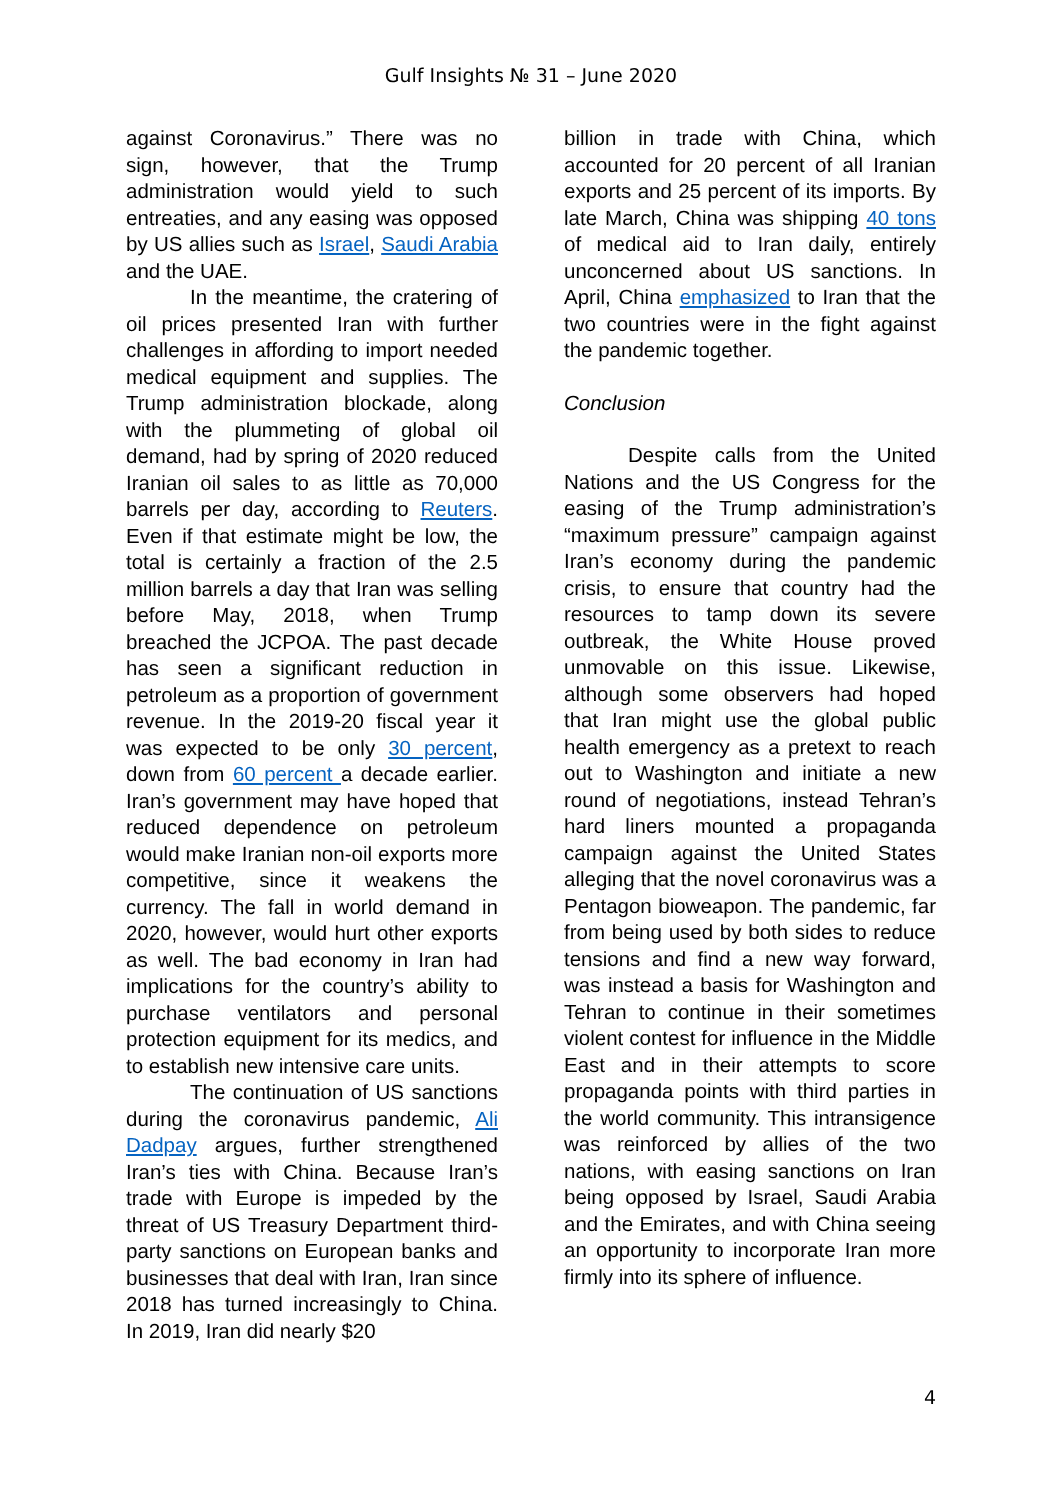Gulf Insights № 31 – June 2020
against Coronavirus.” There was no sign, however, that the Trump administration would yield to such entreaties, and any easing was opposed by US allies such as Israel, Saudi Arabia and the UAE.
In the meantime, the cratering of oil prices presented Iran with further challenges in affording to import needed medical equipment and supplies. The Trump administration blockade, along with the plummeting of global oil demand, had by spring of 2020 reduced Iranian oil sales to as little as 70,000 barrels per day, according to Reuters. Even if that estimate might be low, the total is certainly a fraction of the 2.5 million barrels a day that Iran was selling before May, 2018, when Trump breached the JCPOA. The past decade has seen a significant reduction in petroleum as a proportion of government revenue. In the 2019-20 fiscal year it was expected to be only 30 percent, down from 60 percent a decade earlier. Iran’s government may have hoped that reduced dependence on petroleum would make Iranian non-oil exports more competitive, since it weakens the currency. The fall in world demand in 2020, however, would hurt other exports as well. The bad economy in Iran had implications for the country’s ability to purchase ventilators and personal protection equipment for its medics, and to establish new intensive care units.
The continuation of US sanctions during the coronavirus pandemic, Ali Dadpay argues, further strengthened Iran’s ties with China. Because Iran’s trade with Europe is impeded by the threat of US Treasury Department third-party sanctions on European banks and businesses that deal with Iran, Iran since 2018 has turned increasingly to China. In 2019, Iran did nearly $20
billion in trade with China, which accounted for 20 percent of all Iranian exports and 25 percent of its imports. By late March, China was shipping 40 tons of medical aid to Iran daily, entirely unconcerned about US sanctions. In April, China emphasized to Iran that the two countries were in the fight against the pandemic together.
Conclusion
Despite calls from the United Nations and the US Congress for the easing of the Trump administration’s “maximum pressure” campaign against Iran’s economy during the pandemic crisis, to ensure that country had the resources to tamp down its severe outbreak, the White House proved unmovable on this issue. Likewise, although some observers had hoped that Iran might use the global public health emergency as a pretext to reach out to Washington and initiate a new round of negotiations, instead Tehran’s hard liners mounted a propaganda campaign against the United States alleging that the novel coronavirus was a Pentagon bioweapon. The pandemic, far from being used by both sides to reduce tensions and find a new way forward, was instead a basis for Washington and Tehran to continue in their sometimes violent contest for influence in the Middle East and in their attempts to score propaganda points with third parties in the world community. This intransigence was reinforced by allies of the two nations, with easing sanctions on Iran being opposed by Israel, Saudi Arabia and the Emirates, and with China seeing an opportunity to incorporate Iran more firmly into its sphere of influence.
4